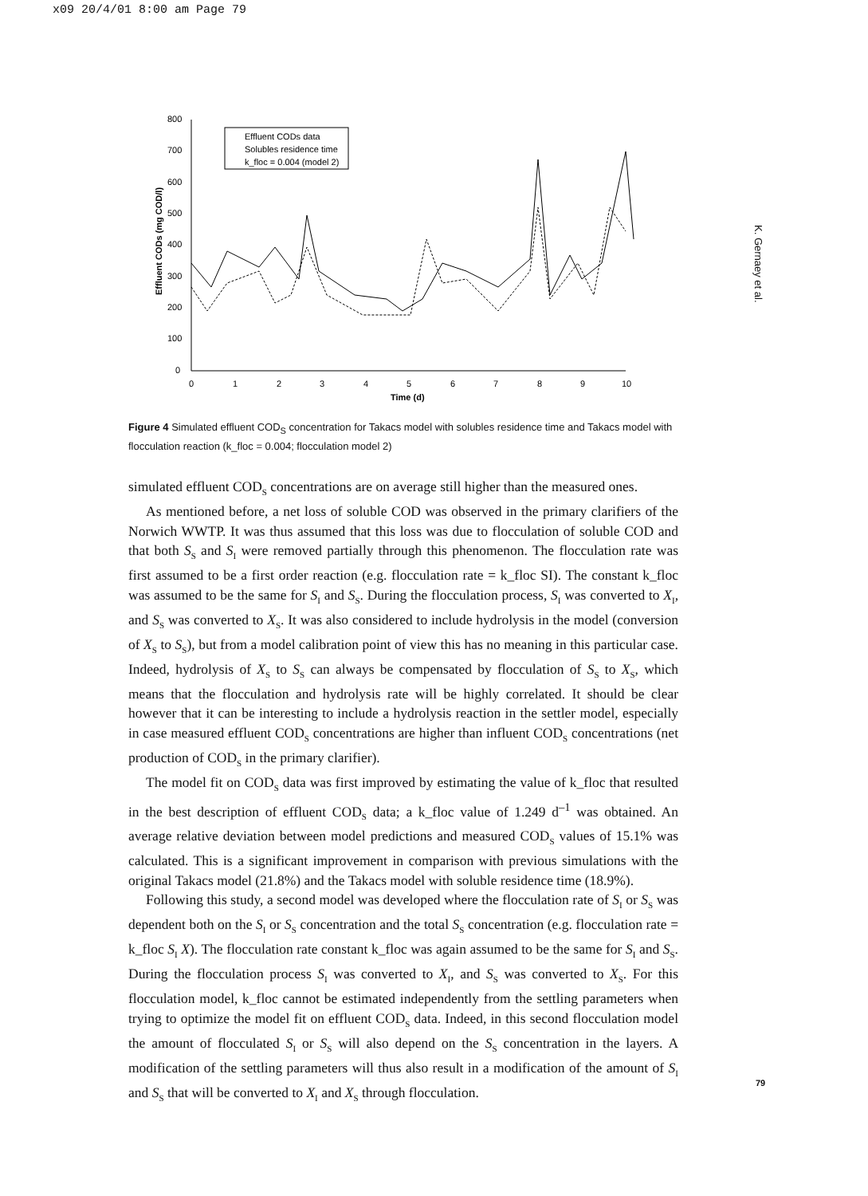x09 20/4/01 8:00 am Page 79
800
700
600
500
400
300
200
100
0
0
1
2
3
4
5
6
7
8
9
10
Time (d)
Effluent CODs (mg COD/l)
Effluent CODs data
Solubles residence time
k_floc = 0.004 (model 2)
Figure 4 Simulated effluent COD<sub>S</sub> concentration for Takacs model with solubles residence time and Takacs model with flocculation reaction (k_floc = 0.004; flocculation model 2)
simulated effluent COD<sub>S</sub> concentrations are on average still higher than the measured ones.
As mentioned before, a net loss of soluble COD was observed in the primary clarifiers of the Norwich WWTP. It was thus assumed that this loss was due to flocculation of soluble COD and that both S<sub>S</sub> and S<sub>I</sub> were removed partially through this phenomenon. The flocculation rate was first assumed to be a first order reaction (e.g. flocculation rate = k_floc SI). The constant k_floc was assumed to be the same for S<sub>I</sub> and S<sub>S</sub>. During the flocculation process, S<sub>I</sub> was converted to X<sub>I</sub>, and S<sub>S</sub> was converted to X<sub>S</sub>. It was also considered to include hydrolysis in the model (conversion of X<sub>S</sub> to S<sub>S</sub>), but from a model calibration point of view this has no meaning in this particular case. Indeed, hydrolysis of X<sub>S</sub> to S<sub>S</sub> can always be compensated by flocculation of S<sub>S</sub> to X<sub>S</sub>, which means that the flocculation and hydrolysis rate will be highly correlated. It should be clear however that it can be interesting to include a hydrolysis reaction in the settler model, especially in case measured effluent COD<sub>S</sub> concentrations are higher than influent COD<sub>S</sub> concentrations (net production of COD<sub>S</sub> in the primary clarifier).
The model fit on COD<sub>S</sub> data was first improved by estimating the value of k_floc that resulted in the best description of effluent COD<sub>S</sub> data; a k_floc value of 1.249 d<sup>–1</sup> was obtained. An average relative deviation between model predictions and measured COD<sub>S</sub> values of 15.1% was calculated. This is a significant improvement in comparison with previous simulations with the original Takacs model (21.8%) and the Takacs model with soluble residence time (18.9%).
Following this study, a second model was developed where the flocculation rate of S<sub>I</sub> or S<sub>S</sub> was dependent both on the S<sub>I</sub> or S<sub>S</sub> concentration and the total S<sub>S</sub> concentration (e.g. flocculation rate = k_floc S<sub>I</sub> X). The flocculation rate constant k_floc was again assumed to be the same for S<sub>I</sub> and S<sub>S</sub>. During the flocculation process S<sub>I</sub> was converted to X<sub>I</sub>, and S<sub>S</sub> was converted to X<sub>S</sub>. For this flocculation model, k_floc cannot be estimated independently from the settling parameters when trying to optimize the model fit on effluent COD<sub>S</sub> data. Indeed, in this second flocculation model the amount of flocculated S<sub>I</sub> or S<sub>S</sub> will also depend on the S<sub>S</sub> concentration in the layers. A modification of the settling parameters will thus also result in a modification of the amount of S<sub>I</sub> and S<sub>S</sub> that will be converted to X<sub>I</sub> and X<sub>S</sub> through flocculation.
K. Gernaey et al.
79